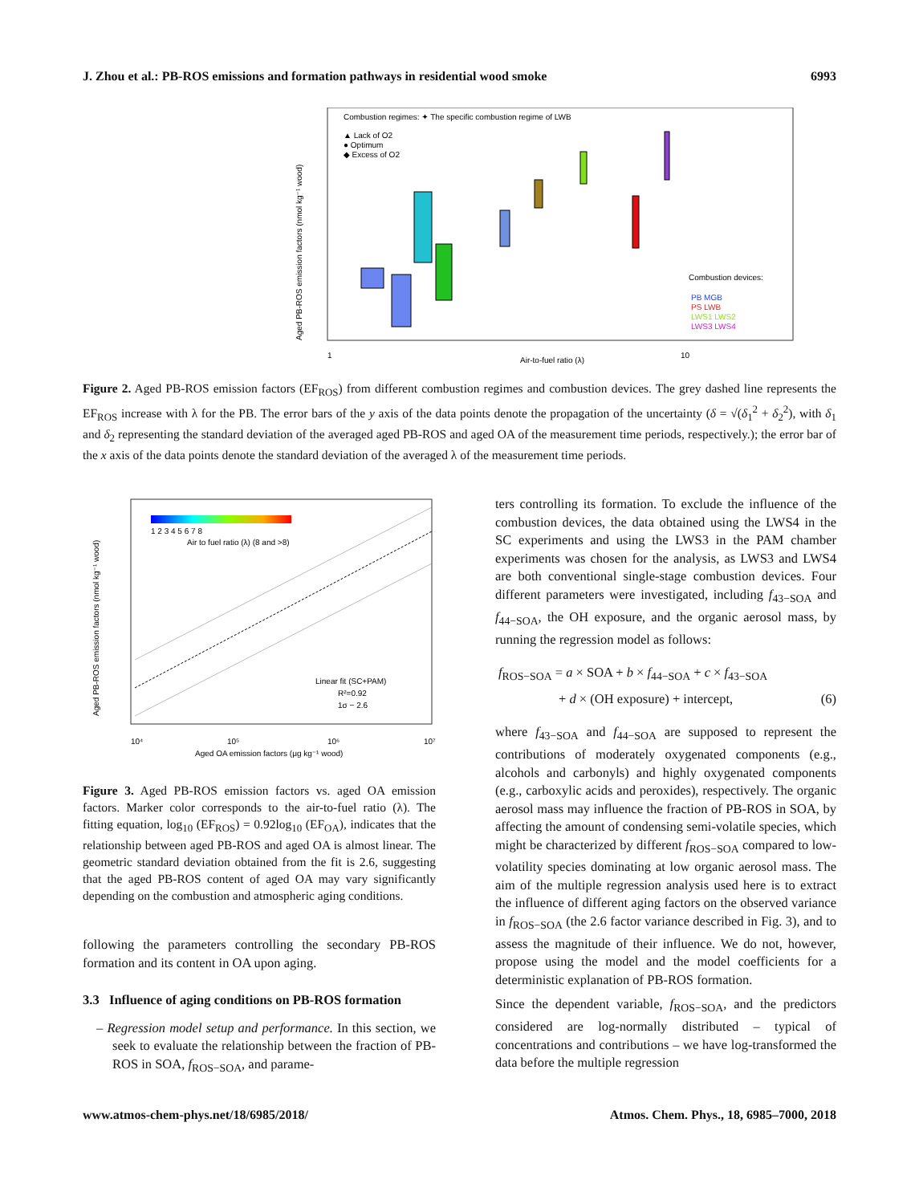J. Zhou et al.: PB-ROS emissions and formation pathways in residential wood smoke 6993
Combustion regimes: ✦ The specific combustion regime of LWB
▲ Lack of O2
● Optimum
◆ Excess of O2
Combustion devices:
PB MGB
PS LWB
LWS1 LWS2
LWS3 LWS4
1
10
Air-to-fuel ratio (λ)
Aged PB-ROS emission factors (nmol kg⁻¹ wood)
Figure 2. Aged PB-ROS emission factors (EF<sub>ROS</sub>) from different combustion regimes and combustion devices. The grey dashed line represents the EF<sub>ROS</sub> increase with λ for the PB. The error bars of the y axis of the data points denote the propagation of the uncertainty (δ = √(δ<sub>1</sub><sup>2</sup> + δ<sub>2</sub><sup>2</sup>), with δ<sub>1</sub> and δ<sub>2</sub> representing the standard deviation of the averaged aged PB-ROS and aged OA of the measurement time periods, respectively.); the error bar of the x axis of the data points denote the standard deviation of the averaged λ of the measurement time periods.
1 2 3 4 5 6 7 8
Air to fuel ratio (λ) (8 and >8)
Linear fit (SC+PAM)
R²=0.92
1σ − 2.6
10⁴
10⁵
10⁶
10⁷
Aged OA emission factors (μg kg⁻¹ wood)
Aged PB-ROS emission factors (nmol kg⁻¹ wood)
Figure 3. Aged PB-ROS emission factors vs. aged OA emission factors. Marker color corresponds to the air-to-fuel ratio (λ). The fitting equation, log<sub>10</sub> (EF<sub>ROS</sub>) = 0.92log<sub>10</sub> (EF<sub>OA</sub>), indicates that the relationship between aged PB-ROS and aged OA is almost linear. The geometric standard deviation obtained from the fit is 2.6, suggesting that the aged PB-ROS content of aged OA may vary significantly depending on the combustion and atmospheric aging conditions.
following the parameters controlling the secondary PB-ROS formation and its content in OA upon aging.
3.3 Influence of aging conditions on PB-ROS formation
– Regression model setup and performance. In this section, we seek to evaluate the relationship between the fraction of PB-ROS in SOA, f<sub>ROS−SOA</sub>, and parame-
ters controlling its formation. To exclude the influence of the combustion devices, the data obtained using the LWS4 in the SC experiments and using the LWS3 in the PAM chamber experiments was chosen for the analysis, as LWS3 and LWS4 are both conventional single-stage combustion devices. Four different parameters were investigated, including f<sub>43−SOA</sub> and f<sub>44−SOA</sub>, the OH exposure, and the organic aerosol mass, by running the regression model as follows:
f<sub>ROS−SOA</sub> = a × SOA + b × f<sub>44−SOA</sub> + c × f<sub>43−SOA</sub>
+ d × (OH exposure) + intercept, (6)
where f<sub>43−SOA</sub> and f<sub>44−SOA</sub> are supposed to represent the contributions of moderately oxygenated components (e.g., alcohols and carbonyls) and highly oxygenated components (e.g., carboxylic acids and peroxides), respectively. The organic aerosol mass may influence the fraction of PB-ROS in SOA, by affecting the amount of condensing semi-volatile species, which might be characterized by different f<sub>ROS−SOA</sub> compared to low-volatility species dominating at low organic aerosol mass. The aim of the multiple regression analysis used here is to extract the influence of different aging factors on the observed variance in f<sub>ROS−SOA</sub> (the 2.6 factor variance described in Fig. 3), and to assess the magnitude of their influence. We do not, however, propose using the model and the model coefficients for a deterministic explanation of PB-ROS formation.
Since the dependent variable, f<sub>ROS−SOA</sub>, and the predictors considered are log-normally distributed – typical of concentrations and contributions – we have log-transformed the data before the multiple regression
www.atmos-chem-phys.net/18/6985/2018/ Atmos. Chem. Phys., 18, 6985–7000, 2018